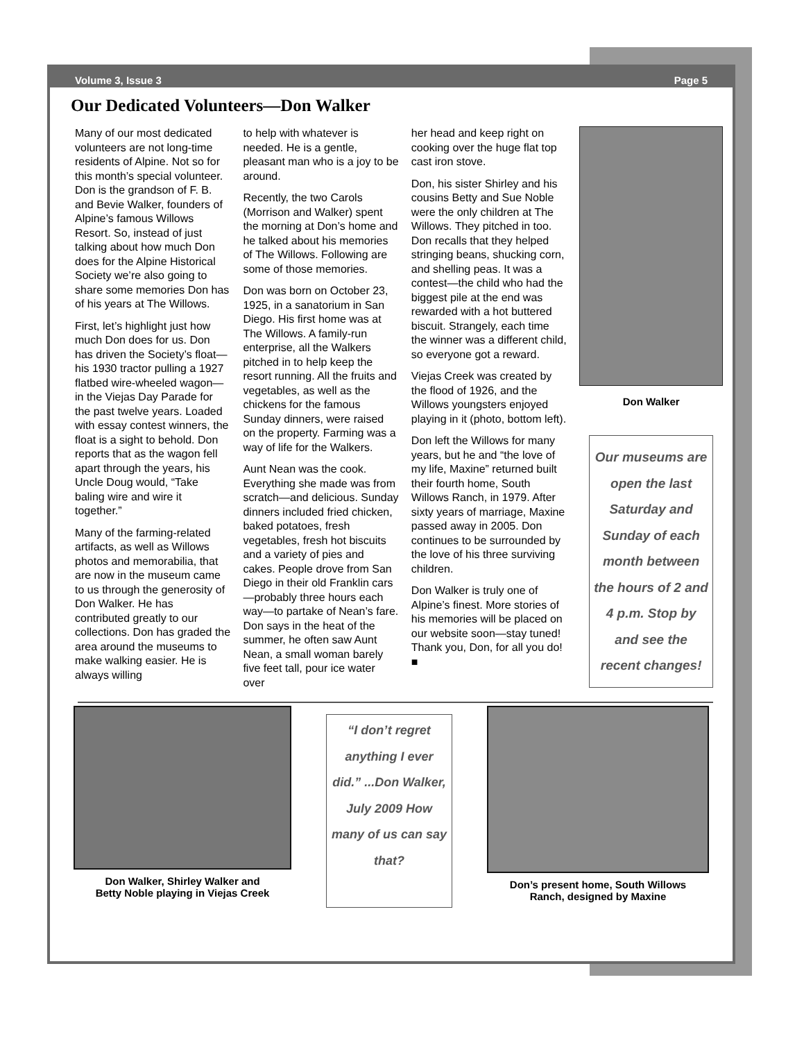Volume 3, Issue 3 Page 5
Our Dedicated Volunteers—Don Walker
Many of our most dedicated volunteers are not long-time residents of Alpine. Not so for this month’s special volunteer. Don is the grandson of F. B. and Bevie Walker, founders of Alpine’s famous Willows Resort. So, instead of just talking about how much Don does for the Alpine Historical Society we’re also going to share some memories Don has of his years at The Willows.
First, let’s highlight just how much Don does for us. Don has driven the Society’s float—his 1930 tractor pulling a 1927 flatbed wire-wheeled wagon—in the Viejas Day Parade for the past twelve years. Loaded with essay contest winners, the float is a sight to behold. Don reports that as the wagon fell apart through the years, his Uncle Doug would, “Take baling wire and wire it together.”
Many of the farming-related artifacts, as well as Willows photos and memorabilia, that are now in the museum came to us through the generosity of Don Walker. He has contributed greatly to our collections. Don has graded the area around the museums to make walking easier. He is always willing
to help with whatever is needed. He is a gentle, pleasant man who is a joy to be around.
Recently, the two Carols (Morrison and Walker) spent the morning at Don’s home and he talked about his memories of The Willows. Following are some of those memories.
Don was born on October 23, 1925, in a sanatorium in San Diego. His first home was at The Willows. A family-run enterprise, all the Walkers pitched in to help keep the resort running. All the fruits and vegetables, as well as the chickens for the famous Sunday dinners, were raised on the property. Farming was a way of life for the Walkers.
Aunt Nean was the cook. Everything she made was from scratch—and delicious. Sunday dinners included fried chicken, baked potatoes, fresh vegetables, fresh hot biscuits and a variety of pies and cakes. People drove from San Diego in their old Franklin cars—probably three hours each way—to partake of Nean’s fare. Don says in the heat of the summer, he often saw Aunt Nean, a small woman barely five feet tall, pour ice water over
her head and keep right on cooking over the huge flat top cast iron stove.
Don, his sister Shirley and his cousins Betty and Sue Noble were the only children at The Willows. They pitched in too. Don recalls that they helped stringing beans, shucking corn, and shelling peas. It was a contest—the child who had the biggest pile at the end was rewarded with a hot buttered biscuit. Strangely, each time the winner was a different child, so everyone got a reward.
Viejas Creek was created by the flood of 1926, and the Willows youngsters enjoyed playing in it (photo, bottom left).
Don left the Willows for many years, but he and “the love of my life, Maxine” returned built their fourth home, South Willows Ranch, in 1979. After sixty years of marriage, Maxine passed away in 2005. Don continues to be surrounded by the love of his three surviving children.
Don Walker is truly one of Alpine’s finest. More stories of his memories will be placed on our website soon—stay tuned! Thank you, Don, for all you do! ■
Don Walker
Our museums are open the last Saturday and Sunday of each month between the hours of 2 and 4 p.m. Stop by and see the recent changes!
Don Walker, Shirley Walker and
Betty Noble playing in Viejas Creek
“I don’t regret anything I ever did.” ...Don Walker, July 2009 How many of us can say that?
Don’s present home, South Willows
Ranch, designed by Maxine